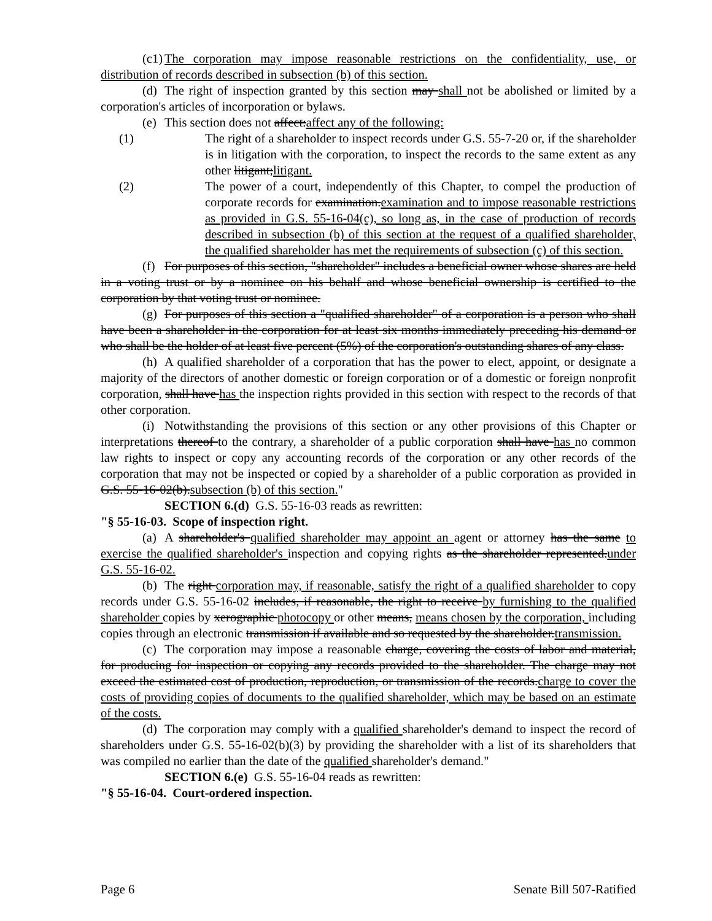(c1) The corporation may impose reasonable restrictions on the confidentiality, use, or distribution of records described in subsection (b) of this section.
(d) The right of inspection granted by this section may shall not be abolished or limited by a corporation's articles of incorporation or bylaws.
(e) This section does not affect:affect any of the following:
(1) The right of a shareholder to inspect records under G.S. 55-7-20 or, if the shareholder is in litigation with the corporation, to inspect the records to the same extent as any other litigant;litigant.
(2) The power of a court, independently of this Chapter, to compel the production of corporate records for examination.examination and to impose reasonable restrictions as provided in G.S. 55-16-04(c), so long as, in the case of production of records described in subsection (b) of this section at the request of a qualified shareholder, the qualified shareholder has met the requirements of subsection (c) of this section.
(f) For purposes of this section, "shareholder" includes a beneficial owner whose shares are held in a voting trust or by a nominee on his behalf and whose beneficial ownership is certified to the corporation by that voting trust or nominee.
(g) For purposes of this section a "qualified shareholder" of a corporation is a person who shall have been a shareholder in the corporation for at least six months immediately preceding his demand or who shall be the holder of at least five percent (5%) of the corporation's outstanding shares of any class.
(h) A qualified shareholder of a corporation that has the power to elect, appoint, or designate a majority of the directors of another domestic or foreign corporation or of a domestic or foreign nonprofit corporation, shall have has the inspection rights provided in this section with respect to the records of that other corporation.
(i) Notwithstanding the provisions of this section or any other provisions of this Chapter or interpretations thereof to the contrary, a shareholder of a public corporation shall have has no common law rights to inspect or copy any accounting records of the corporation or any other records of the corporation that may not be inspected or copied by a shareholder of a public corporation as provided in G.S. 55-16-02(b).subsection (b) of this section."
SECTION 6.(d) G.S. 55-16-03 reads as rewritten:
"§ 55-16-03. Scope of inspection right.
(a) A shareholder's qualified shareholder may appoint an agent or attorney has the same to exercise the qualified shareholder's inspection and copying rights as the shareholder represented.under G.S. 55-16-02.
(b) The right corporation may, if reasonable, satisfy the right of a qualified shareholder to copy records under G.S. 55-16-02 includes, if reasonable, the right to receive by furnishing to the qualified shareholder copies by xerographic photocopy or other means, means chosen by the corporation, including copies through an electronic transmission if available and so requested by the shareholder.transmission.
(c) The corporation may impose a reasonable charge, covering the costs of labor and material, for producing for inspection or copying any records provided to the shareholder. The charge may not exceed the estimated cost of production, reproduction, or transmission of the records.charge to cover the costs of providing copies of documents to the qualified shareholder, which may be based on an estimate of the costs.
(d) The corporation may comply with a qualified shareholder's demand to inspect the record of shareholders under G.S. 55-16-02(b)(3) by providing the shareholder with a list of its shareholders that was compiled no earlier than the date of the qualified shareholder's demand."
SECTION 6.(e) G.S. 55-16-04 reads as rewritten:
"§ 55-16-04. Court-ordered inspection.
Page 6 Senate Bill 507-Ratified